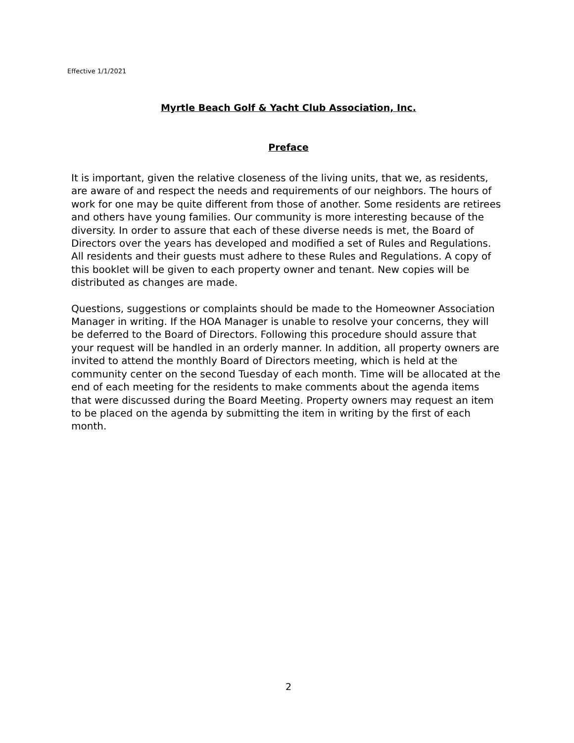Effective 1/1/2021
Myrtle Beach Golf & Yacht Club Association, Inc.
Preface
It is important, given the relative closeness of the living units, that we, as residents, are aware of and respect the needs and requirements of our neighbors. The hours of work for one may be quite different from those of another. Some residents are retirees and others have young families. Our community is more interesting because of the diversity. In order to assure that each of these diverse needs is met, the Board of Directors over the years has developed and modified a set of Rules and Regulations. All residents and their guests must adhere to these Rules and Regulations. A copy of this booklet will be given to each property owner and tenant. New copies will be distributed as changes are made.
Questions, suggestions or complaints should be made to the Homeowner Association Manager in writing. If the HOA Manager is unable to resolve your concerns, they will be deferred to the Board of Directors. Following this procedure should assure that your request will be handled in an orderly manner. In addition, all property owners are invited to attend the monthly Board of Directors meeting, which is held at the community center on the second Tuesday of each month. Time will be allocated at the end of each meeting for the residents to make comments about the agenda items that were discussed during the Board Meeting. Property owners may request an item to be placed on the agenda by submitting the item in writing by the first of each month.
2